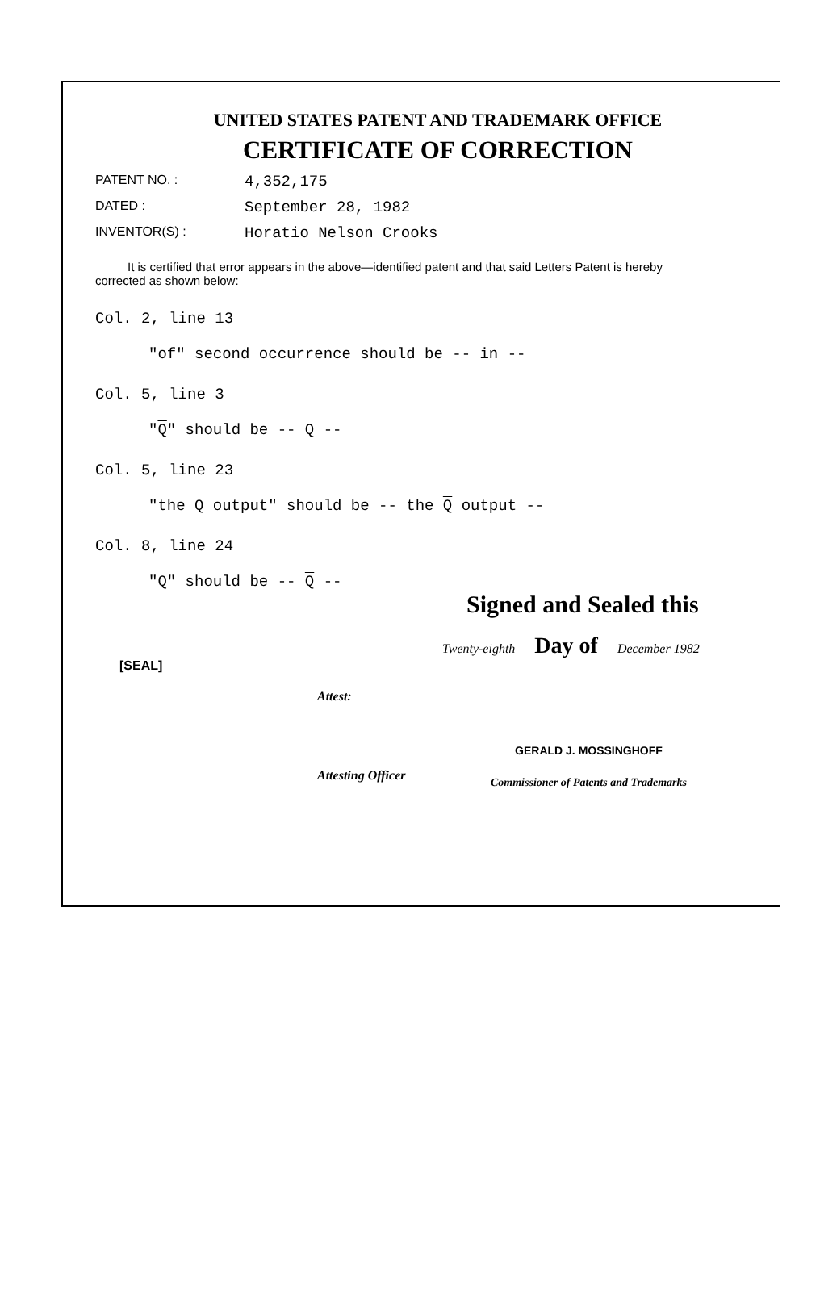UNITED STATES PATENT AND TRADEMARK OFFICE
CERTIFICATE OF CORRECTION
PATENT NO. : 4,352,175
DATED : September 28, 1982
INVENTOR(S) : Horatio Nelson Crooks
It is certified that error appears in the above—identified patent and that said Letters Patent is hereby corrected as shown below:
Col. 2, line 13
"of" second occurrence should be -- in --
Col. 5, line 3
"Q" should be -- Q --
Col. 5, line 23
"the Q output" should be -- the Q output --
Col. 8, line 24
"Q" should be -- Q --
Signed and Sealed this
Twenty-eighth Day of December 1982
[SEAL]
Attest:
Attesting Officer
GERALD J. MOSSINGHOFF
Commissioner of Patents and Trademarks